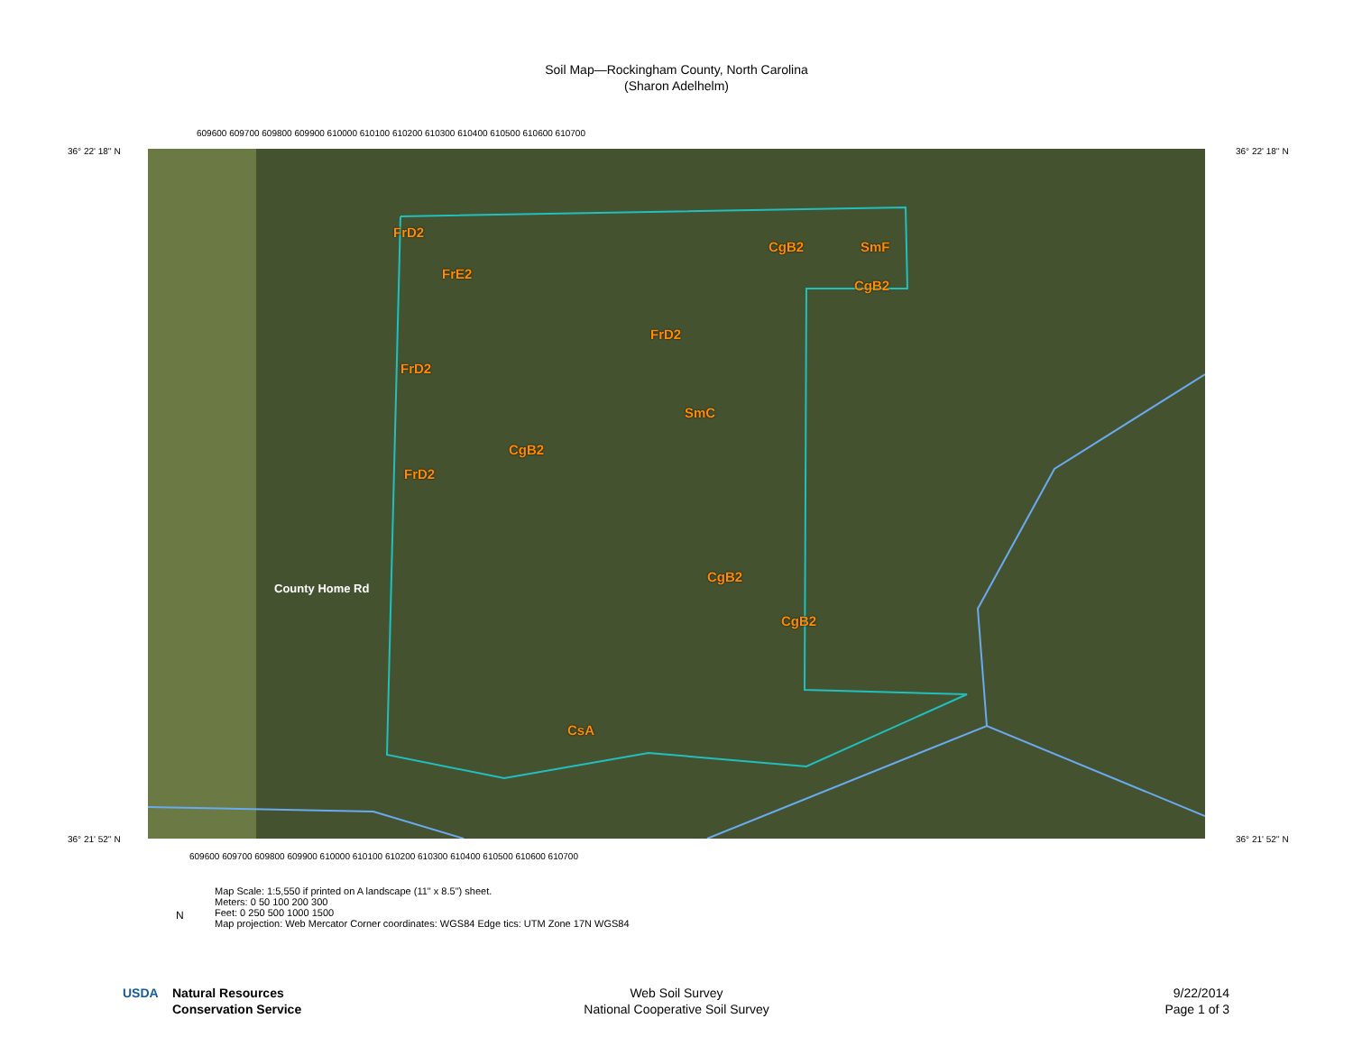Soil Map—Rockingham County, North Carolina
(Sharon Adelhelm)
36° 22' 18'' N 36° 22' 18'' N
609600 609700 609800 609900 610000 610100 610200 610300 610400 610500 610600 610700
FrD2
FrE2
CgB2 SmF
CgB2
FrD2
FrD2
SmC
CgB2
FrD2
CgB2
CgB2
CsA
County Home Rd
36° 21' 52'' N 36° 21' 52'' N
609600 609700 609800 609900 610000 610100 610200 610300 610400 610500 610600 610700
Map Scale: 1:5,550 if printed on A landscape (11" x 8.5") sheet.
Meters: 0 50 100 200 300
Feet: 0 250 500 1000 1500
Map projection: Web Mercator Corner coordinates: WGS84 Edge tics: UTM Zone 17N WGS84
N
USDA
Natural Resources
Conservation Service
Web Soil Survey
National Cooperative Soil Survey
9/22/2014
Page 1 of 3